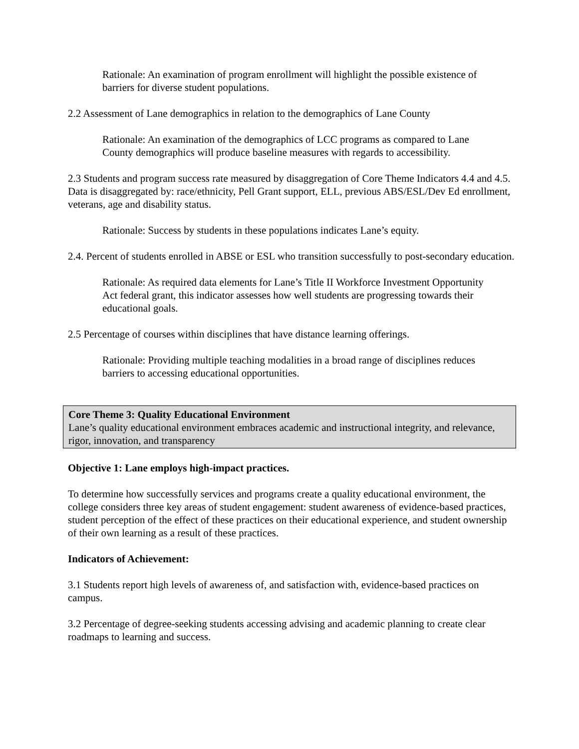Rationale: An examination of program enrollment will highlight the possible existence of barriers for diverse student populations.
2.2 Assessment of Lane demographics in relation to the demographics of Lane County
Rationale: An examination of the demographics of LCC programs as compared to Lane County demographics will produce baseline measures with regards to accessibility.
2.3 Students and program success rate measured by disaggregation of Core Theme Indicators 4.4 and 4.5. Data is disaggregated by: race/ethnicity, Pell Grant support, ELL, previous ABS/ESL/Dev Ed enrollment, veterans, age and disability status.
Rationale: Success by students in these populations indicates Lane’s equity.
2.4. Percent of students enrolled in ABSE or ESL who transition successfully to post-secondary education.
Rationale: As required data elements for Lane’s Title II Workforce Investment Opportunity Act federal grant, this indicator assesses how well students are progressing towards their educational goals.
2.5 Percentage of courses within disciplines that have distance learning offerings.
Rationale: Providing multiple teaching modalities in a broad range of disciplines reduces barriers to accessing educational opportunities.
Core Theme 3: Quality Educational Environment
Lane’s quality educational environment embraces academic and instructional integrity, and relevance, rigor, innovation, and transparency
Objective 1: Lane employs high-impact practices.
To determine how successfully services and programs create a quality educational environment, the college considers three key areas of student engagement: student awareness of evidence-based practices, student perception of the effect of these practices on their educational experience, and student ownership of their own learning as a result of these practices.
Indicators of Achievement:
3.1 Students report high levels of awareness of, and satisfaction with, evidence-based practices on campus.
3.2 Percentage of degree-seeking students accessing advising and academic planning to create clear roadmaps to learning and success.